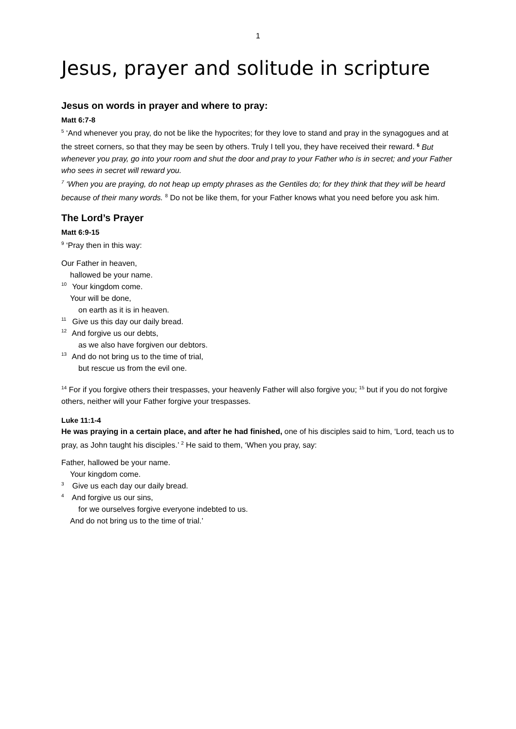1
Jesus, prayer and solitude in scripture
Jesus on words in prayer and where to pray:
Matt 6:7-8
<sup>5</sup> ‘And whenever you pray, do not be like the hypocrites; for they love to stand and pray in the synagogues and at the street corners, so that they may be seen by others. Truly I tell you, they have received their reward. <sup>6</sup> But whenever you pray, go into your room and shut the door and pray to your Father who is in secret; and your Father who sees in secret will reward you.
<sup>7</sup> ‘When you are praying, do not heap up empty phrases as the Gentiles do; for they think that they will be heard because of their many words. <sup>8</sup> Do not be like them, for your Father knows what you need before you ask him.
The Lord’s Prayer
Matt 6:9-15
<sup>9</sup> ‘Pray then in this way:
Our Father in heaven,
hallowed be your name.
10 Your kingdom come.
Your will be done,
on earth as it is in heaven.
11 Give us this day our daily bread.
12 And forgive us our debts,
as we also have forgiven our debtors.
13 And do not bring us to the time of trial,
but rescue us from the evil one.
<sup>14</sup> For if you forgive others their trespasses, your heavenly Father will also forgive you; <sup>15</sup> but if you do not forgive others, neither will your Father forgive your trespasses.
Luke 11:1-4
He was praying in a certain place, and after he had finished, one of his disciples said to him, ‘Lord, teach us to pray, as John taught his disciples.’ <sup>2</sup> He said to them, ‘When you pray, say:
Father, hallowed be your name.
Your kingdom come.
3 Give us each day our daily bread.
4 And forgive us our sins,
for we ourselves forgive everyone indebted to us.
And do not bring us to the time of trial.’